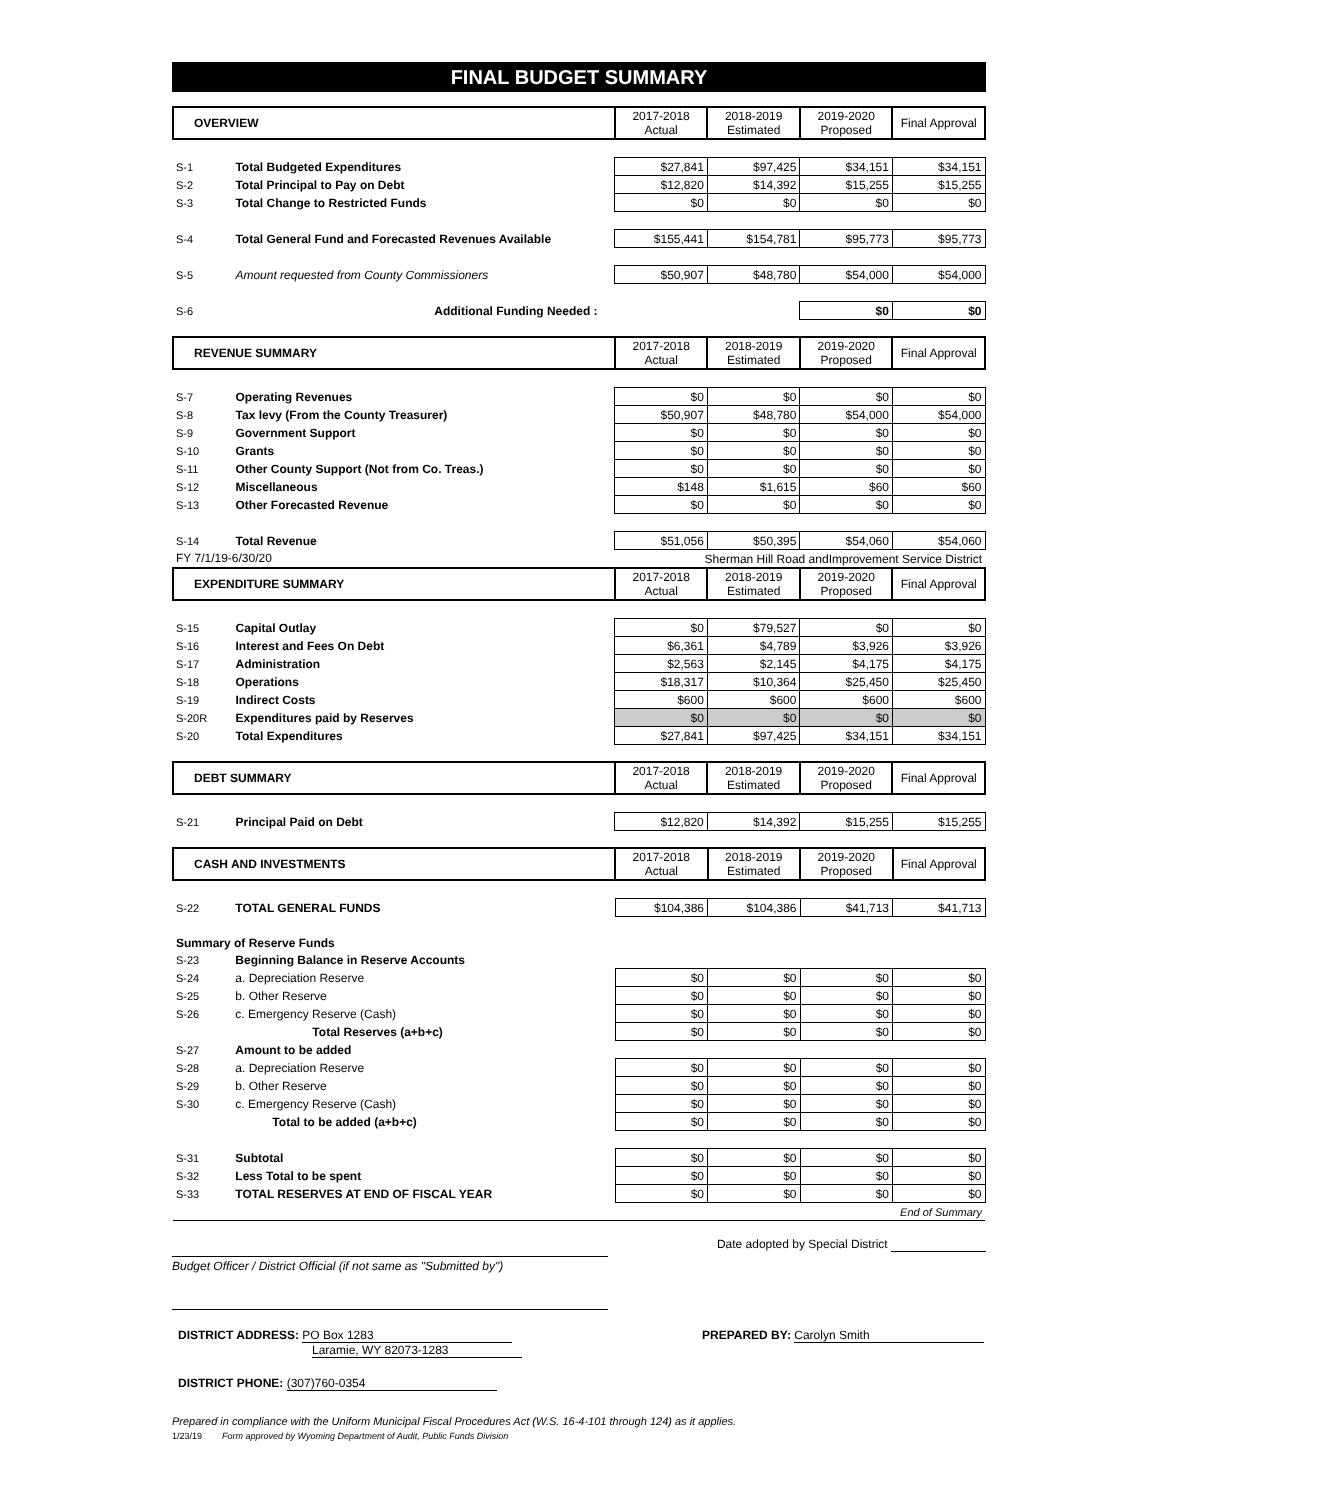FINAL BUDGET SUMMARY
| OVERVIEW | | 2017-2018 Actual | 2018-2019 Estimated | 2019-2020 Proposed | Final Approval |
| --- | --- | --- | --- | --- | --- |
| S-1 | Total Budgeted Expenditures | $27,841 | $97,425 | $34,151 | $34,151 |
| S-2 | Total Principal to Pay on Debt | $12,820 | $14,392 | $15,255 | $15,255 |
| S-3 | Total Change to Restricted Funds | $0 | $0 | $0 | $0 |
| S-4 | Total General Fund and Forecasted Revenues Available | $155,441 | $154,781 | $95,773 | $95,773 |
| S-5 | Amount requested from County Commissioners | $50,907 | $48,780 | $54,000 | $54,000 |
| S-6 | Additional Funding Needed : | | | $0 | $0 |
| REVENUE SUMMARY | | 2017-2018 Actual | 2018-2019 Estimated | 2019-2020 Proposed | Final Approval |
| --- | --- | --- | --- | --- | --- |
| S-7 | Operating Revenues | $0 | $0 | $0 | $0 |
| S-8 | Tax levy (From the County Treasurer) | $50,907 | $48,780 | $54,000 | $54,000 |
| S-9 | Government Support | $0 | $0 | $0 | $0 |
| S-10 | Grants | $0 | $0 | $0 | $0 |
| S-11 | Other County Support (Not from Co. Treas.) | $0 | $0 | $0 | $0 |
| S-12 | Miscellaneous | $148 | $1,615 | $60 | $60 |
| S-13 | Other Forecasted Revenue | $0 | $0 | $0 | $0 |
| S-14 | Total Revenue | $51,056 | $50,395 | $54,060 | $54,060 |
| FY 7/1/19-6/30/20 | | Sherman Hill Road andImprovement Service District | | | |
| EXPENDITURE SUMMARY | | 2017-2018 Actual | 2018-2019 Estimated | 2019-2020 Proposed | Final Approval |
| S-15 | Capital Outlay | $0 | $79,527 | $0 | $0 |
| S-16 | Interest and Fees On Debt | $6,361 | $4,789 | $3,926 | $3,926 |
| S-17 | Administration | $2,563 | $2,145 | $4,175 | $4,175 |
| S-18 | Operations | $18,317 | $10,364 | $25,450 | $25,450 |
| S-19 | Indirect Costs | $600 | $600 | $600 | $600 |
| S-20R | Expenditures paid by Reserves | $0 | $0 | $0 | $0 |
| S-20 | Total Expenditures | $27,841 | $97,425 | $34,151 | $34,151 |
| DEBT SUMMARY | | 2017-2018 Actual | 2018-2019 Estimated | 2019-2020 Proposed | Final Approval |
| --- | --- | --- | --- | --- | --- |
| S-21 | Principal Paid on Debt | $12,820 | $14,392 | $15,255 | $15,255 |
| CASH AND INVESTMENTS | | 2017-2018 Actual | 2018-2019 Estimated | 2019-2020 Proposed | Final Approval |
| --- | --- | --- | --- | --- | --- |
| S-22 | TOTAL GENERAL FUNDS | $104,386 | $104,386 | $41,713 | $41,713 |
| Summary of Reserve Funds | | | | | |
| S-23 | Beginning Balance in Reserve Accounts | | | | |
| S-24 | a. Depreciation Reserve | $0 | $0 | $0 | $0 |
| S-25 | b. Other Reserve | $0 | $0 | $0 | $0 |
| S-26 | c. Emergency Reserve (Cash) | $0 | $0 | $0 | $0 |
| | Total Reserves (a+b+c) | $0 | $0 | $0 | $0 |
| S-27 | Amount to be added | | | | |
| S-28 | a. Depreciation Reserve | $0 | $0 | $0 | $0 |
| S-29 | b. Other Reserve | $0 | $0 | $0 | $0 |
| S-30 | c. Emergency Reserve (Cash) | $0 | $0 | $0 | $0 |
| | Total to be added (a+b+c) | $0 | $0 | $0 | $0 |
| S-31 | Subtotal | $0 | $0 | $0 | $0 |
| S-32 | Less Total to be spent | $0 | $0 | $0 | $0 |
| S-33 | TOTAL RESERVES AT END OF FISCAL YEAR | $0 | $0 | $0 | $0 |
| End of Summary | | | | | |
Date adopted by Special District
Budget Officer / District Official (if not same as "Submitted by")
DISTRICT ADDRESS: PO Box 1283
Laramie, WY 82073-1283
PREPARED BY: Carolyn Smith
DISTRICT PHONE: (307)760-0354
Prepared in compliance with the Uniform Municipal Fiscal Procedures Act (W.S. 16-4-101 through 124) as it applies.
1/23/19 Form approved by Wyoming Department of Audit, Public Funds Division